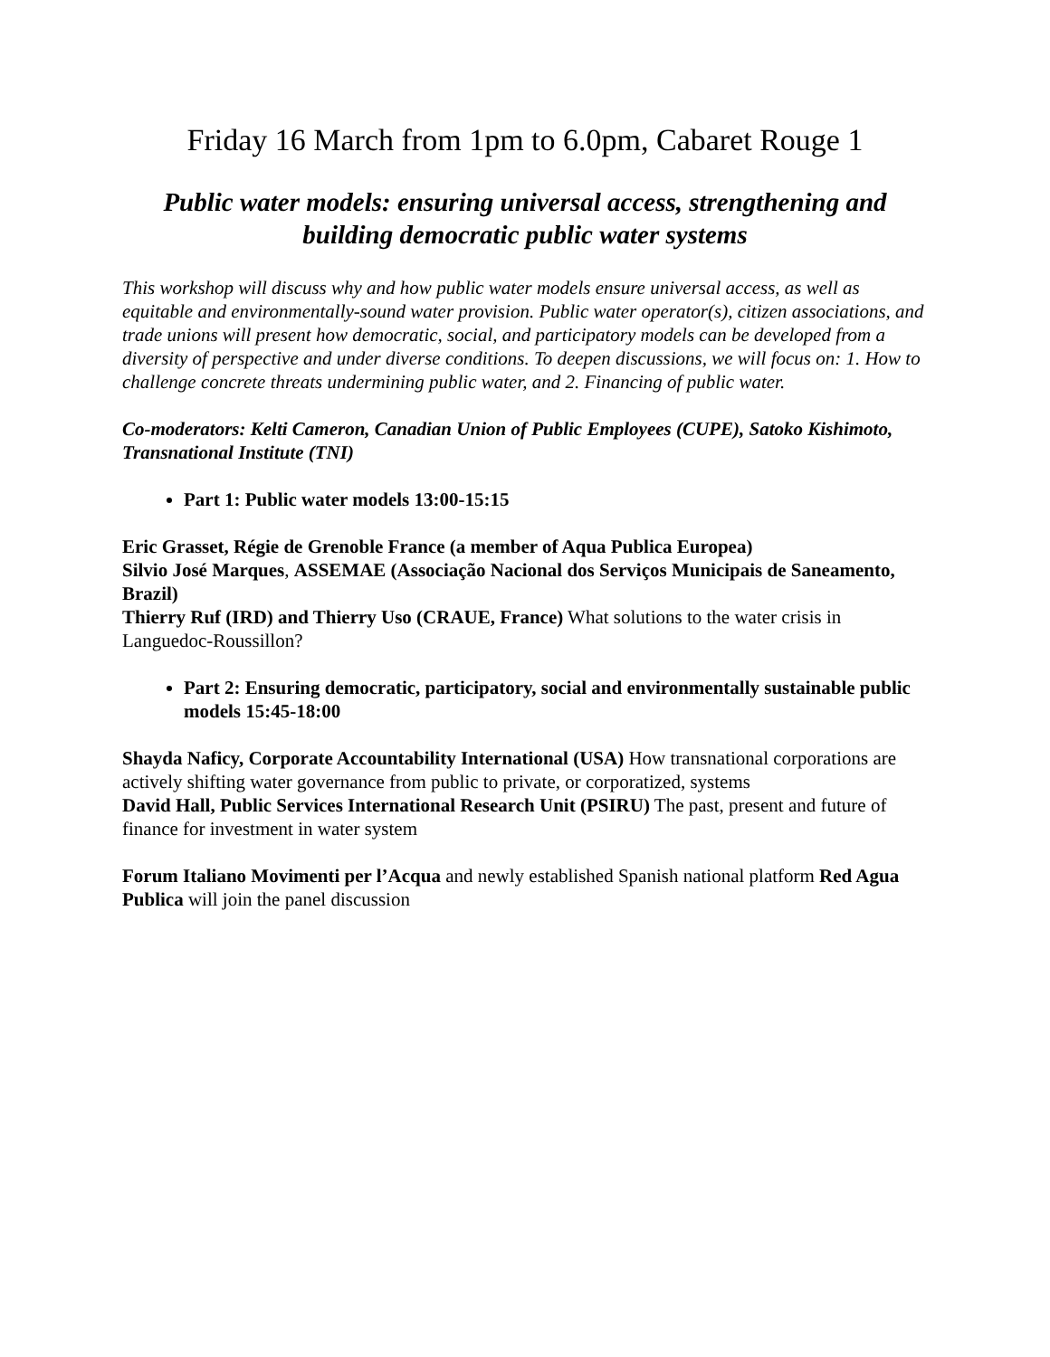Friday 16 March from 1pm to 6.0pm, Cabaret Rouge 1
Public water models: ensuring universal access, strengthening and building democratic public water systems
This workshop will discuss why and how public water models ensure universal access, as well as equitable and environmentally-sound water provision. Public water operator(s), citizen associations, and trade unions will present how democratic, social, and participatory models can be developed from a diversity of perspective and under diverse conditions. To deepen discussions, we will focus on: 1. How to challenge concrete threats undermining public water, and 2. Financing of public water.
Co-moderators: Kelti Cameron, Canadian Union of Public Employees (CUPE), Satoko Kishimoto, Transnational Institute (TNI)
Part 1: Public water models 13:00-15:15
Eric Grasset, Régie de Grenoble France (a member of Aqua Publica Europea)
Silvio José Marques, ASSEMAE (Associação Nacional dos Serviços Municipais de Saneamento, Brazil)
Thierry Ruf (IRD) and Thierry Uso (CRAUE, France) What solutions to the water crisis in Languedoc-Roussillon?
Part 2: Ensuring democratic, participatory, social and environmentally sustainable public models 15:45-18:00
Shayda Naficy, Corporate Accountability International (USA) How transnational corporations are actively shifting water governance from public to private, or corporatized, systems
David Hall, Public Services International Research Unit (PSIRU) The past, present and future of finance for investment in water system
Forum Italiano Movimenti per l’Acqua and newly established Spanish national platform Red Agua Publica will join the panel discussion